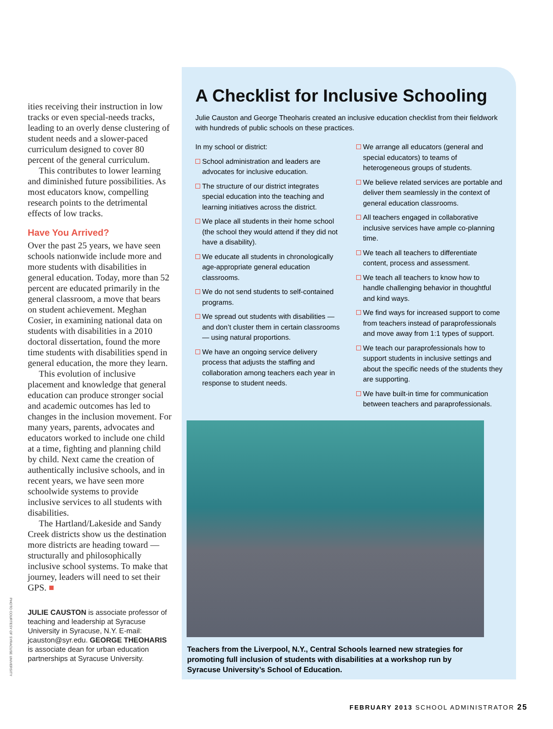ities receiving their instruction in low tracks or even special-needs tracks, leading to an overly dense clustering of student needs and a slower-paced curriculum designed to cover 80 percent of the general curriculum.
This contributes to lower learning and diminished future possibilities. As most educators know, compelling research points to the detrimental effects of low tracks.
Have You Arrived?
Over the past 25 years, we have seen schools nationwide include more and more students with disabilities in general education. Today, more than 52 percent are educated primarily in the general classroom, a move that bears on student achievement. Meghan Cosier, in examining national data on students with disabilities in a 2010 doctoral dissertation, found the more time students with disabilities spend in general education, the more they learn.
This evolution of inclusive placement and knowledge that general education can produce stronger social and academic outcomes has led to changes in the inclusion movement. For many years, parents, advocates and educators worked to include one child at a time, fighting and planning child by child. Next came the creation of authentically inclusive schools, and in recent years, we have seen more schoolwide systems to provide inclusive services to all students with disabilities.
The Hartland/Lakeside and Sandy Creek districts show us the destination more districts are heading toward — structurally and philosophically inclusive school systems. To make that journey, leaders will need to set their GPS. ■
JULIE CAUSTON is associate professor of teaching and leadership at Syracuse University in Syracuse, N.Y. E-mail: jcauston@syr.edu. GEORGE THEOHARIS is associate dean for urban education partnerships at Syracuse University.
PHOTO COURTESY OF SYRACUSE UNIVERSITY
A Checklist for Inclusive Schooling
Julie Causton and George Theoharis created an inclusive education checklist from their fieldwork with hundreds of public schools on these practices.
In my school or district:
School administration and leaders are advocates for inclusive education.
The structure of our district integrates special education into the teaching and learning initiatives across the district.
We place all students in their home school (the school they would attend if they did not have a disability).
We educate all students in chronologically age-appropriate general education classrooms.
We do not send students to self-contained programs.
We spread out students with disabilities — and don’t cluster them in certain classrooms — using natural proportions.
We have an ongoing service delivery process that adjusts the staffing and collaboration among teachers each year in response to student needs.
We arrange all educators (general and special educators) to teams of heterogeneous groups of students.
We believe related services are portable and deliver them seamlessly in the context of general education classrooms.
All teachers engaged in collaborative inclusive services have ample co-planning time.
We teach all teachers to differentiate content, process and assessment.
We teach all teachers to know how to handle challenging behavior in thoughtful and kind ways.
We find ways for increased support to come from teachers instead of paraprofessionals and move away from 1:1 types of support.
We teach our paraprofessionals how to support students in inclusive settings and about the specific needs of the students they are supporting.
We have built-in time for communication between teachers and paraprofessionals.
Teachers from the Liverpool, N.Y., Central Schools learned new strategies for promoting full inclusion of students with disabilities at a workshop run by Syracuse University’s School of Education.
FEBRUARY 2013 SCHOOL ADMINISTRATOR 25